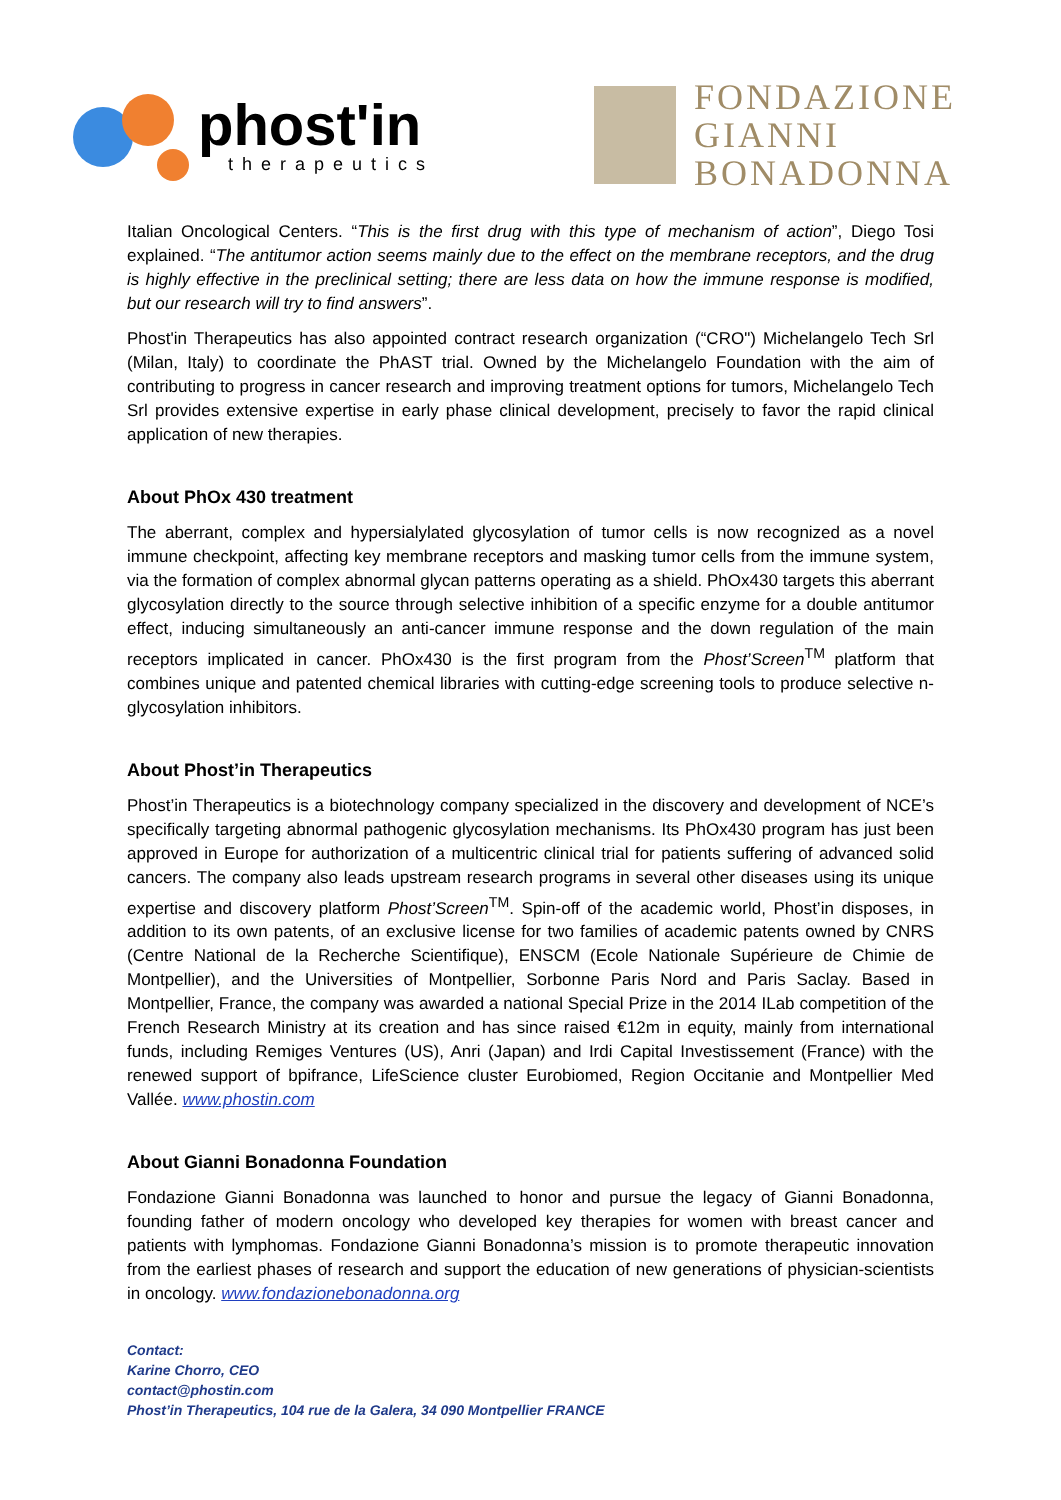phost'in
therapeutics
FONDAZIONE
GIANNI
BONADONNA
Italian Oncological Centers. “This is the first drug with this type of mechanism of action”, Diego Tosi explained. “The antitumor action seems mainly due to the effect on the membrane receptors, and the drug is highly effective in the preclinical setting; there are less data on how the immune response is modified, but our research will try to find answers”.
Phost'in Therapeutics has also appointed contract research organization (“CRO") Michelangelo Tech Srl (Milan, Italy) to coordinate the PhAST trial. Owned by the Michelangelo Foundation with the aim of contributing to progress in cancer research and improving treatment options for tumors, Michelangelo Tech Srl provides extensive expertise in early phase clinical development, precisely to favor the rapid clinical application of new therapies.
About PhOx 430 treatment
The aberrant, complex and hypersialylated glycosylation of tumor cells is now recognized as a novel immune checkpoint, affecting key membrane receptors and masking tumor cells from the immune system, via the formation of complex abnormal glycan patterns operating as a shield. PhOx430 targets this aberrant glycosylation directly to the source through selective inhibition of a specific enzyme for a double antitumor effect, inducing simultaneously an anti-cancer immune response and the down regulation of the main receptors implicated in cancer. PhOx430 is the first program from the Phost’Screen<sup>TM</sup> platform that combines unique and patented chemical libraries with cutting-edge screening tools to produce selective n-glycosylation inhibitors.
About Phost’in Therapeutics
Phost’in Therapeutics is a biotechnology company specialized in the discovery and development of NCE’s specifically targeting abnormal pathogenic glycosylation mechanisms. Its PhOx430 program has just been approved in Europe for authorization of a multicentric clinical trial for patients suffering of advanced solid cancers. The company also leads upstream research programs in several other diseases using its unique expertise and discovery platform Phost’Screen<sup>TM</sup>. Spin-off of the academic world, Phost’in disposes, in addition to its own patents, of an exclusive license for two families of academic patents owned by CNRS (Centre National de la Recherche Scientifique), ENSCM (Ecole Nationale Supérieure de Chimie de Montpellier), and the Universities of Montpellier, Sorbonne Paris Nord and Paris Saclay. Based in Montpellier, France, the company was awarded a national Special Prize in the 2014 ILab competition of the French Research Ministry at its creation and has since raised €12m in equity, mainly from international funds, including Remiges Ventures (US), Anri (Japan) and Irdi Capital Investissement (France) with the renewed support of bpifrance, LifeScience cluster Eurobiomed, Region Occitanie and Montpellier Med Vallée. www.phostin.com
About Gianni Bonadonna Foundation
Fondazione Gianni Bonadonna was launched to honor and pursue the legacy of Gianni Bonadonna, founding father of modern oncology who developed key therapies for women with breast cancer and patients with lymphomas. Fondazione Gianni Bonadonna’s mission is to promote therapeutic innovation from the earliest phases of research and support the education of new generations of physician-scientists in oncology. www.fondazionebonadonna.org
Contact:
Karine Chorro, CEO
contact@phostin.com
Phost’in Therapeutics, 104 rue de la Galera, 34 090 Montpellier FRANCE